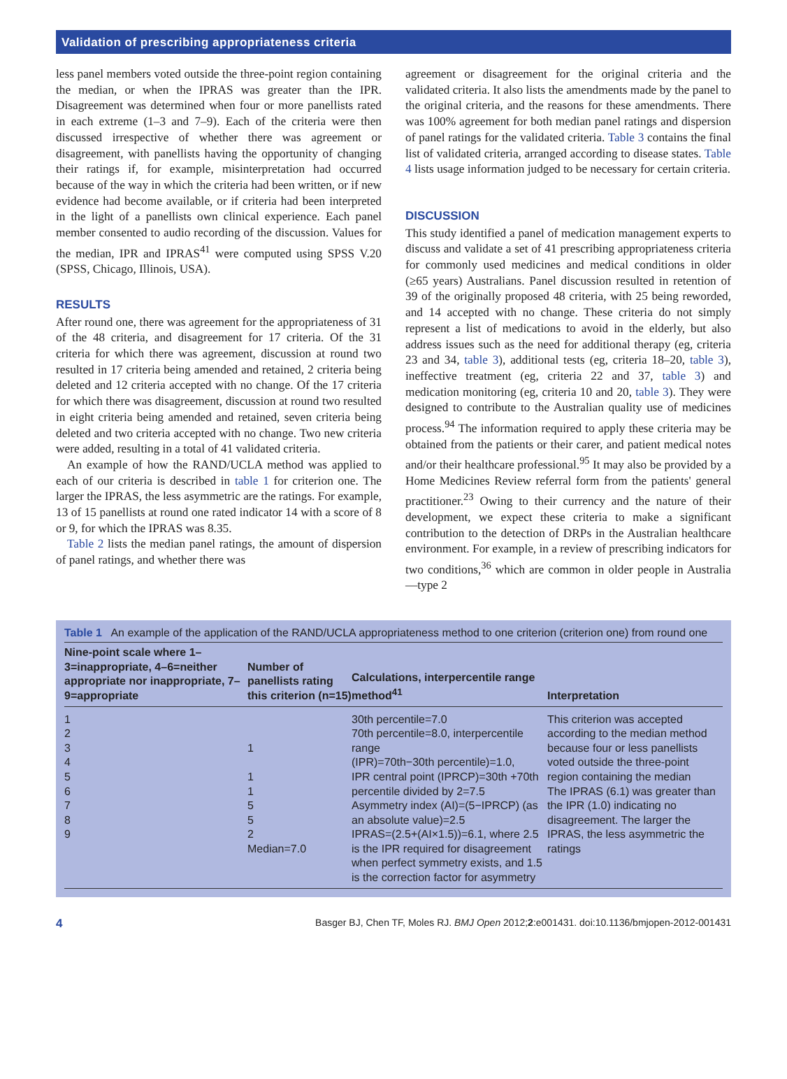Validation of prescribing appropriateness criteria
less panel members voted outside the three-point region containing the median, or when the IPRAS was greater than the IPR. Disagreement was determined when four or more panellists rated in each extreme (1–3 and 7–9). Each of the criteria were then discussed irrespective of whether there was agreement or disagreement, with panellists having the opportunity of changing their ratings if, for example, misinterpretation had occurred because of the way in which the criteria had been written, or if new evidence had become available, or if criteria had been interpreted in the light of a panellists own clinical experience. Each panel member consented to audio recording of the discussion. Values for the median, IPR and IPRAS<sup>41</sup> were computed using SPSS V.20 (SPSS, Chicago, Illinois, USA).
RESULTS
After round one, there was agreement for the appropriateness of 31 of the 48 criteria, and disagreement for 17 criteria. Of the 31 criteria for which there was agreement, discussion at round two resulted in 17 criteria being amended and retained, 2 criteria being deleted and 12 criteria accepted with no change. Of the 17 criteria for which there was disagreement, discussion at round two resulted in eight criteria being amended and retained, seven criteria being deleted and two criteria accepted with no change. Two new criteria were added, resulting in a total of 41 validated criteria.
An example of how the RAND/UCLA method was applied to each of our criteria is described in table 1 for criterion one. The larger the IPRAS, the less asymmetric are the ratings. For example, 13 of 15 panellists at round one rated indicator 14 with a score of 8 or 9, for which the IPRAS was 8.35.
Table 2 lists the median panel ratings, the amount of dispersion of panel ratings, and whether there was
agreement or disagreement for the original criteria and the validated criteria. It also lists the amendments made by the panel to the original criteria, and the reasons for these amendments. There was 100% agreement for both median panel ratings and dispersion of panel ratings for the validated criteria. Table 3 contains the final list of validated criteria, arranged according to disease states. Table 4 lists usage information judged to be necessary for certain criteria.
DISCUSSION
This study identified a panel of medication management experts to discuss and validate a set of 41 prescribing appropriateness criteria for commonly used medicines and medical conditions in older (≥65 years) Australians. Panel discussion resulted in retention of 39 of the originally proposed 48 criteria, with 25 being reworded, and 14 accepted with no change. These criteria do not simply represent a list of medications to avoid in the elderly, but also address issues such as the need for additional therapy (eg, criteria 23 and 34, table 3), additional tests (eg, criteria 18–20, table 3), ineffective treatment (eg, criteria 22 and 37, table 3) and medication monitoring (eg, criteria 10 and 20, table 3). They were designed to contribute to the Australian quality use of medicines process.<sup>94</sup> The information required to apply these criteria may be obtained from the patients or their carer, and patient medical notes and/or their healthcare professional.<sup>95</sup> It may also be provided by a Home Medicines Review referral form from the patients' general practitioner.<sup>23</sup> Owing to their currency and the nature of their development, we expect these criteria to make a significant contribution to the detection of DRPs in the Australian healthcare environment. For example, in a review of prescribing indicators for two conditions,<sup>36</sup> which are common in older people in Australia—type 2
Table 1 An example of the application of the RAND/UCLA appropriateness method to one criterion (criterion one) from round one
| Nine-point scale where 1–3=inappropriate, 4–6=neither appropriate nor inappropriate, 7–9=appropriate | Number of panellists rating this criterion (n=15) | Calculations, interpercentile range method<sup>41</sup> | Interpretation |
| --- | --- | --- | --- |
| 1 2 3 4 5 6 7 8 9 | 1 1 1 5 5 2 Median=7.0 | 30th percentile=7.0 70th percentile=8.0, interpercentile range (IPR)=70th−30th percentile)=1.0, IPR central point (IPRCP)=30th +70th percentile divided by 2=7.5 Asymmetry index (AI)=(5−IPRCP) (as an absolute value)=2.5 IPRAS=(2.5+(AI×1.5))=6.1, where 2.5 is the IPR required for disagreement when perfect symmetry exists, and 1.5 is the correction factor for asymmetry | This criterion was accepted according to the median method because four or less panellists voted outside the three-point region containing the median The IPRAS (6.1) was greater than the IPR (1.0) indicating no disagreement. The larger the IPRAS, the less asymmetric the ratings |
4 Basger BJ, Chen TF, Moles RJ. BMJ Open 2012;2:e001431. doi:10.1136/bmjopen-2012-001431